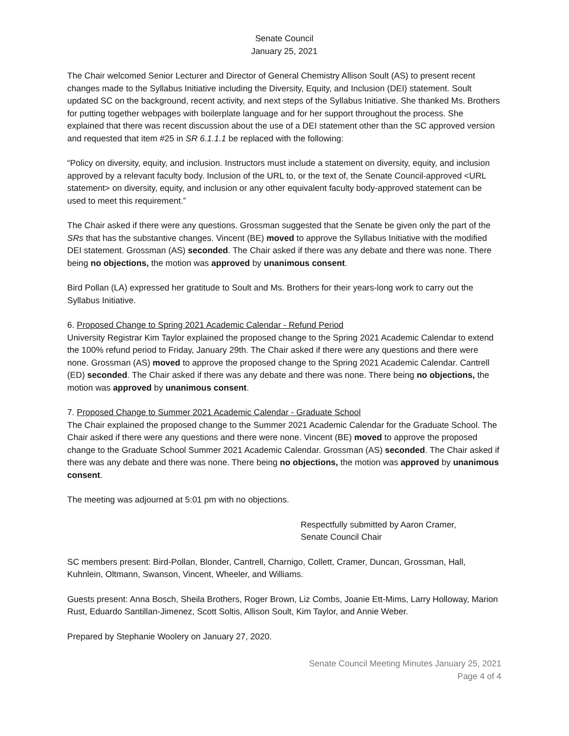Senate Council
January 25, 2021
The Chair welcomed Senior Lecturer and Director of General Chemistry Allison Soult (AS) to present recent changes made to the Syllabus Initiative including the Diversity, Equity, and Inclusion (DEI) statement. Soult updated SC on the background, recent activity, and next steps of the Syllabus Initiative. She thanked Ms. Brothers for putting together webpages with boilerplate language and for her support throughout the process. She explained that there was recent discussion about the use of a DEI statement other than the SC approved version and requested that item #25 in SR 6.1.1.1 be replaced with the following:
“Policy on diversity, equity, and inclusion. Instructors must include a statement on diversity, equity, and inclusion approved by a relevant faculty body. Inclusion of the URL to, or the text of, the Senate Council-approved <URL statement> on diversity, equity, and inclusion or any other equivalent faculty body-approved statement can be used to meet this requirement.”
The Chair asked if there were any questions. Grossman suggested that the Senate be given only the part of the SRs that has the substantive changes. Vincent (BE) moved to approve the Syllabus Initiative with the modified DEI statement. Grossman (AS) seconded. The Chair asked if there was any debate and there was none. There being no objections, the motion was approved by unanimous consent.
Bird Pollan (LA) expressed her gratitude to Soult and Ms. Brothers for their years-long work to carry out the Syllabus Initiative.
6. Proposed Change to Spring 2021 Academic Calendar - Refund Period
University Registrar Kim Taylor explained the proposed change to the Spring 2021 Academic Calendar to extend the 100% refund period to Friday, January 29th. The Chair asked if there were any questions and there were none. Grossman (AS) moved to approve the proposed change to the Spring 2021 Academic Calendar. Cantrell (ED) seconded. The Chair asked if there was any debate and there was none. There being no objections, the motion was approved by unanimous consent.
7. Proposed Change to Summer 2021 Academic Calendar - Graduate School
The Chair explained the proposed change to the Summer 2021 Academic Calendar for the Graduate School. The Chair asked if there were any questions and there were none. Vincent (BE) moved to approve the proposed change to the Graduate School Summer 2021 Academic Calendar. Grossman (AS) seconded. The Chair asked if there was any debate and there was none. There being no objections, the motion was approved by unanimous consent.
The meeting was adjourned at 5:01 pm with no objections.
Respectfully submitted by Aaron Cramer,
Senate Council Chair
SC members present: Bird-Pollan, Blonder, Cantrell, Charnigo, Collett, Cramer, Duncan, Grossman, Hall, Kuhnlein, Oltmann, Swanson, Vincent, Wheeler, and Williams.
Guests present: Anna Bosch, Sheila Brothers, Roger Brown, Liz Combs, Joanie Ett-Mims, Larry Holloway, Marion Rust, Eduardo Santillan-Jimenez, Scott Soltis, Allison Soult, Kim Taylor, and Annie Weber.
Prepared by Stephanie Woolery on January 27, 2020.
Senate Council Meeting Minutes January 25, 2021
Page 4 of 4